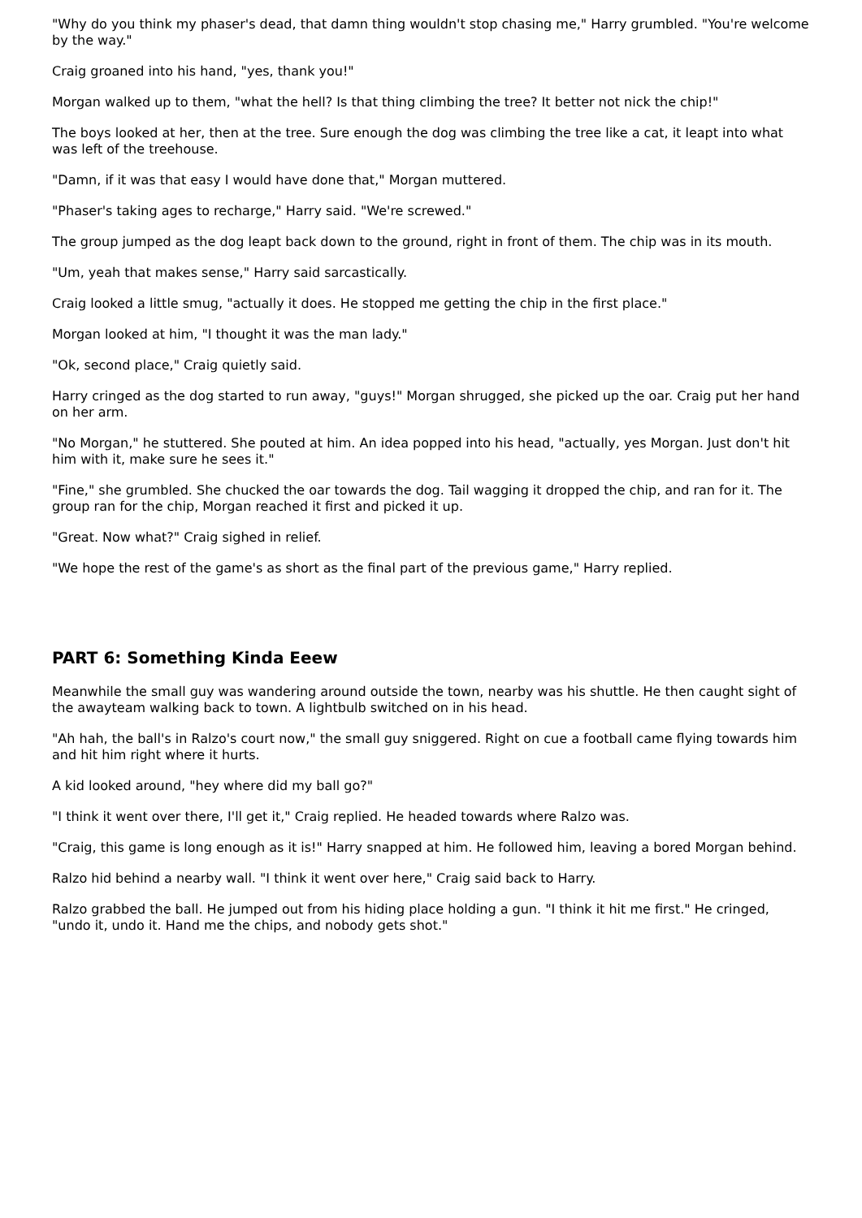"Why do you think my phaser's dead, that damn thing wouldn't stop chasing me," Harry grumbled. "You're welcome by the way."
Craig groaned into his hand, "yes, thank you!"
Morgan walked up to them, "what the hell? Is that thing climbing the tree? It better not nick the chip!"
The boys looked at her, then at the tree. Sure enough the dog was climbing the tree like a cat, it leapt into what was left of the treehouse.
"Damn, if it was that easy I would have done that," Morgan muttered.
"Phaser's taking ages to recharge," Harry said. "We're screwed."
The group jumped as the dog leapt back down to the ground, right in front of them. The chip was in its mouth.
"Um, yeah that makes sense," Harry said sarcastically.
Craig looked a little smug, "actually it does. He stopped me getting the chip in the first place."
Morgan looked at him, "I thought it was the man lady."
"Ok, second place," Craig quietly said.
Harry cringed as the dog started to run away, "guys!" Morgan shrugged, she picked up the oar. Craig put her hand on her arm.
"No Morgan," he stuttered. She pouted at him. An idea popped into his head, "actually, yes Morgan. Just don't hit him with it, make sure he sees it."
"Fine," she grumbled. She chucked the oar towards the dog. Tail wagging it dropped the chip, and ran for it. The group ran for the chip, Morgan reached it first and picked it up.
"Great. Now what?" Craig sighed in relief.
"We hope the rest of the game's as short as the final part of the previous game," Harry replied.
PART 6: Something Kinda Eeew
Meanwhile the small guy was wandering around outside the town, nearby was his shuttle. He then caught sight of the awayteam walking back to town. A lightbulb switched on in his head.
"Ah hah, the ball's in Ralzo's court now," the small guy sniggered. Right on cue a football came flying towards him and hit him right where it hurts.
A kid looked around, "hey where did my ball go?"
"I think it went over there, I'll get it," Craig replied. He headed towards where Ralzo was.
"Craig, this game is long enough as it is!" Harry snapped at him. He followed him, leaving a bored Morgan behind.
Ralzo hid behind a nearby wall. "I think it went over here," Craig said back to Harry.
Ralzo grabbed the ball. He jumped out from his hiding place holding a gun. "I think it hit me first." He cringed, "undo it, undo it. Hand me the chips, and nobody gets shot."